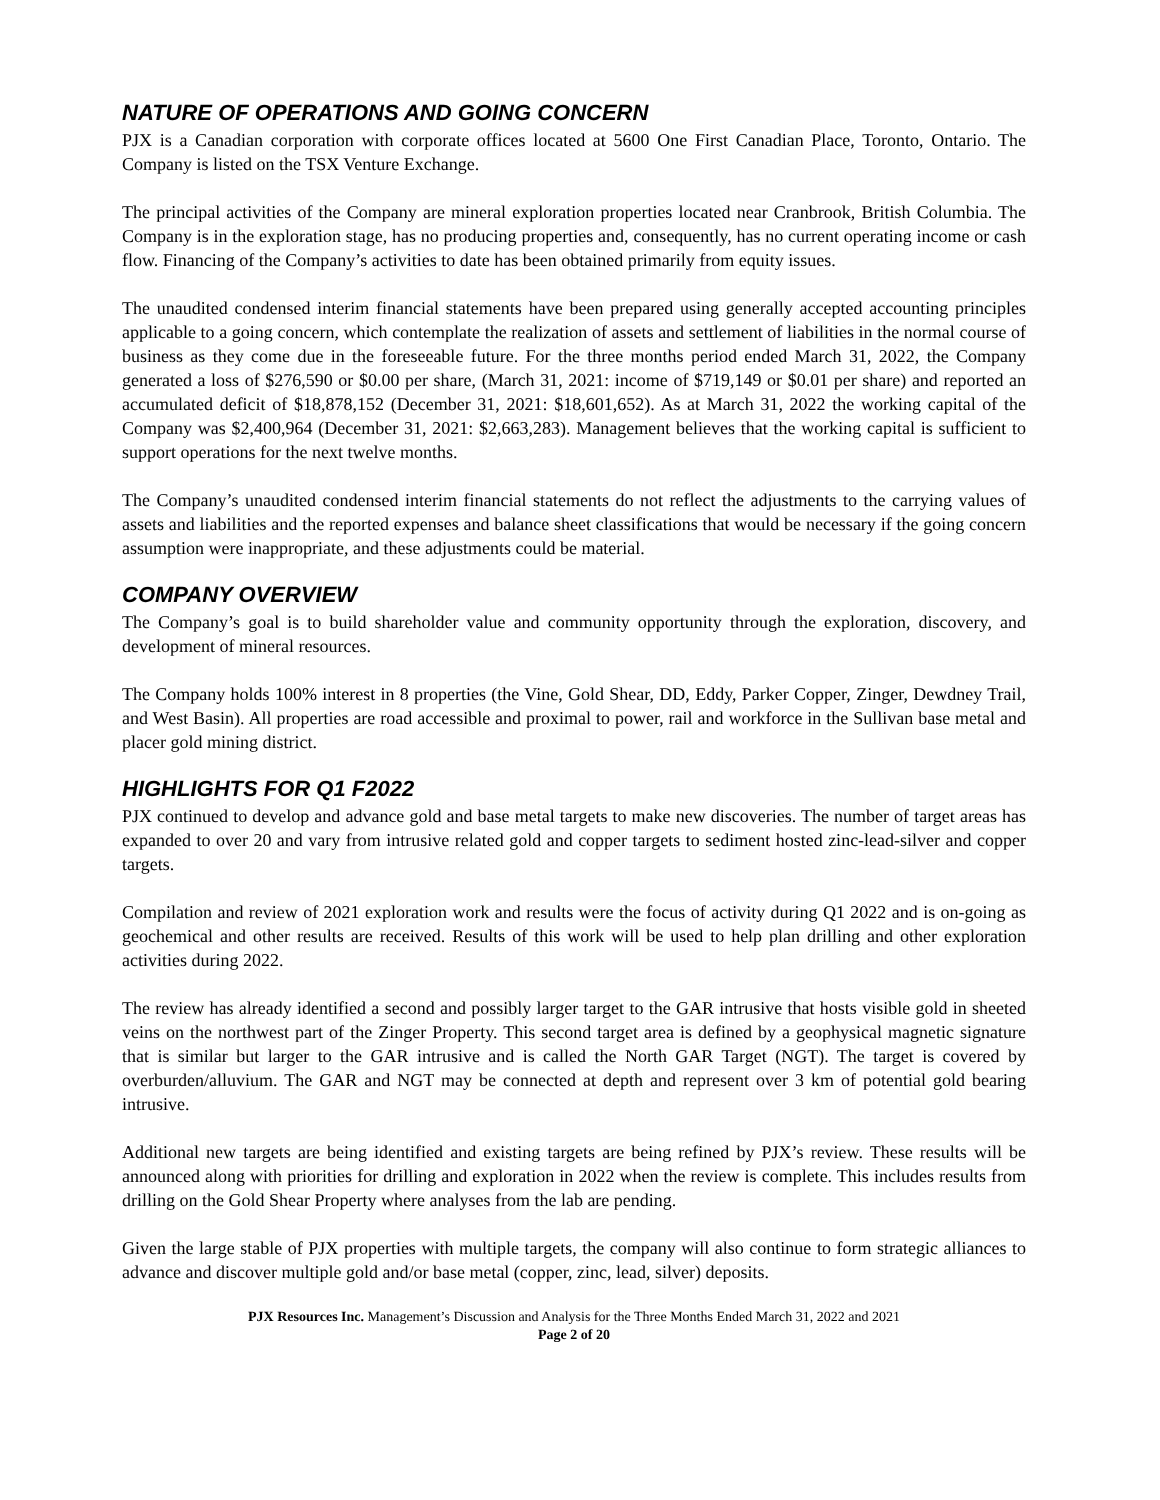NATURE OF OPERATIONS AND GOING CONCERN
PJX is a Canadian corporation with corporate offices located at 5600 One First Canadian Place, Toronto, Ontario. The Company is listed on the TSX Venture Exchange.
The principal activities of the Company are mineral exploration properties located near Cranbrook, British Columbia. The Company is in the exploration stage, has no producing properties and, consequently, has no current operating income or cash flow. Financing of the Company’s activities to date has been obtained primarily from equity issues.
The unaudited condensed interim financial statements have been prepared using generally accepted accounting principles applicable to a going concern, which contemplate the realization of assets and settlement of liabilities in the normal course of business as they come due in the foreseeable future. For the three months period ended March 31, 2022, the Company generated a loss of $276,590 or $0.00 per share, (March 31, 2021: income of $719,149 or $0.01 per share) and reported an accumulated deficit of $18,878,152 (December 31, 2021: $18,601,652). As at March 31, 2022 the working capital of the Company was $2,400,964 (December 31, 2021: $2,663,283). Management believes that the working capital is sufficient to support operations for the next twelve months.
The Company’s unaudited condensed interim financial statements do not reflect the adjustments to the carrying values of assets and liabilities and the reported expenses and balance sheet classifications that would be necessary if the going concern assumption were inappropriate, and these adjustments could be material.
COMPANY OVERVIEW
The Company’s goal is to build shareholder value and community opportunity through the exploration, discovery, and development of mineral resources.
The Company holds 100% interest in 8 properties (the Vine, Gold Shear, DD, Eddy, Parker Copper, Zinger, Dewdney Trail, and West Basin). All properties are road accessible and proximal to power, rail and workforce in the Sullivan base metal and placer gold mining district.
HIGHLIGHTS FOR Q1 F2022
PJX continued to develop and advance gold and base metal targets to make new discoveries. The number of target areas has expanded to over 20 and vary from intrusive related gold and copper targets to sediment hosted zinc-lead-silver and copper targets.
Compilation and review of 2021 exploration work and results were the focus of activity during Q1 2022 and is on-going as geochemical and other results are received. Results of this work will be used to help plan drilling and other exploration activities during 2022.
The review has already identified a second and possibly larger target to the GAR intrusive that hosts visible gold in sheeted veins on the northwest part of the Zinger Property. This second target area is defined by a geophysical magnetic signature that is similar but larger to the GAR intrusive and is called the North GAR Target (NGT). The target is covered by overburden/alluvium. The GAR and NGT may be connected at depth and represent over 3 km of potential gold bearing intrusive.
Additional new targets are being identified and existing targets are being refined by PJX’s review. These results will be announced along with priorities for drilling and exploration in 2022 when the review is complete. This includes results from drilling on the Gold Shear Property where analyses from the lab are pending.
Given the large stable of PJX properties with multiple targets, the company will also continue to form strategic alliances to advance and discover multiple gold and/or base metal (copper, zinc, lead, silver) deposits.
PJX Resources Inc. Management’s Discussion and Analysis for the Three Months Ended March 31, 2022 and 2021
Page 2 of 20